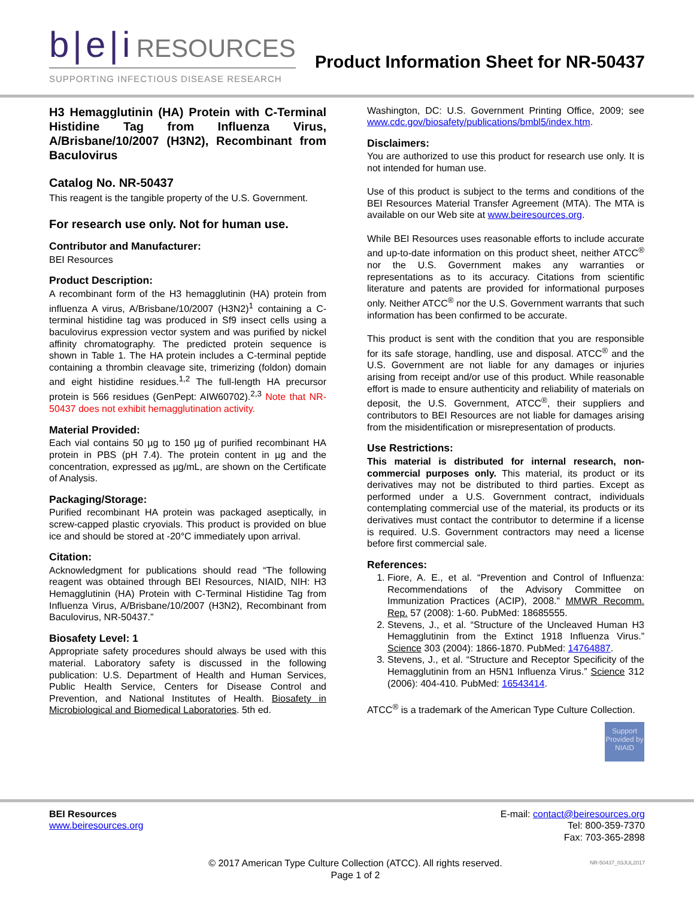b|e|i RESOURCES
SUPPORTING INFECTIOUS DISEASE RESEARCH
Product Information Sheet for NR-50437
H3 Hemagglutinin (HA) Protein with C-Terminal Histidine Tag from Influenza Virus, A/Brisbane/10/2007 (H3N2), Recombinant from Baculovirus
Catalog No. NR-50437
This reagent is the tangible property of the U.S. Government.
For research use only. Not for human use.
Contributor and Manufacturer:
BEI Resources
Product Description:
A recombinant form of the H3 hemagglutinin (HA) protein from influenza A virus, A/Brisbane/10/2007 (H3N2)<sup>1</sup> containing a C-terminal histidine tag was produced in Sf9 insect cells using a baculovirus expression vector system and was purified by nickel affinity chromatography. The predicted protein sequence is shown in Table 1. The HA protein includes a C-terminal peptide containing a thrombin cleavage site, trimerizing (foldon) domain and eight histidine residues.<sup>1,2</sup> The full-length HA precursor protein is 566 residues (GenPept: AIW60702).<sup>2,3</sup> Note that NR-50437 does not exhibit hemagglutination activity.
Material Provided:
Each vial contains 50 µg to 150 µg of purified recombinant HA protein in PBS (pH 7.4). The protein content in µg and the concentration, expressed as µg/mL, are shown on the Certificate of Analysis.
Packaging/Storage:
Purified recombinant HA protein was packaged aseptically, in screw-capped plastic cryovials. This product is provided on blue ice and should be stored at -20°C immediately upon arrival.
Citation:
Acknowledgment for publications should read “The following reagent was obtained through BEI Resources, NIAID, NIH: H3 Hemagglutinin (HA) Protein with C-Terminal Histidine Tag from Influenza Virus, A/Brisbane/10/2007 (H3N2), Recombinant from Baculovirus, NR-50437.”
Biosafety Level: 1
Appropriate safety procedures should always be used with this material. Laboratory safety is discussed in the following publication: U.S. Department of Health and Human Services, Public Health Service, Centers for Disease Control and Prevention, and National Institutes of Health. Biosafety in Microbiological and Biomedical Laboratories. 5th ed.
Washington, DC: U.S. Government Printing Office, 2009; see www.cdc.gov/biosafety/publications/bmbl5/index.htm.
Disclaimers:
You are authorized to use this product for research use only. It is not intended for human use.
Use of this product is subject to the terms and conditions of the BEI Resources Material Transfer Agreement (MTA). The MTA is available on our Web site at www.beiresources.org.
While BEI Resources uses reasonable efforts to include accurate and up-to-date information on this product sheet, neither ATCC<sup>®</sup> nor the U.S. Government makes any warranties or representations as to its accuracy. Citations from scientific literature and patents are provided for informational purposes only. Neither ATCC<sup>®</sup> nor the U.S. Government warrants that such information has been confirmed to be accurate.
This product is sent with the condition that you are responsible for its safe storage, handling, use and disposal. ATCC<sup>®</sup> and the U.S. Government are not liable for any damages or injuries arising from receipt and/or use of this product. While reasonable effort is made to ensure authenticity and reliability of materials on deposit, the U.S. Government, ATCC<sup>®</sup>, their suppliers and contributors to BEI Resources are not liable for damages arising from the misidentification or misrepresentation of products.
Use Restrictions:
This material is distributed for internal research, non-commercial purposes only. This material, its product or its derivatives may not be distributed to third parties. Except as performed under a U.S. Government contract, individuals contemplating commercial use of the material, its products or its derivatives must contact the contributor to determine if a license is required. U.S. Government contractors may need a license before first commercial sale.
References:
1. Fiore, A. E., et al. “Prevention and Control of Influenza: Recommendations of the Advisory Committee on Immunization Practices (ACIP), 2008.” MMWR Recomm. Rep. 57 (2008): 1-60. PubMed: 18685555.
2. Stevens, J., et al. “Structure of the Uncleaved Human H3 Hemagglutinin from the Extinct 1918 Influenza Virus.” Science 303 (2004): 1866-1870. PubMed: 14764887.
3. Stevens, J., et al. “Structure and Receptor Specificity of the Hemagglutinin from an H5N1 Influenza Virus.” Science 312 (2006): 404-410. PubMed: 16543414.
ATCC<sup>®</sup> is a trademark of the American Type Culture Collection.
Support Provided by NIAID
BEI Resources
www.beiresources.org
E-mail: contact@beiresources.org
Tel: 800-359-7370
Fax: 703-365-2898
© 2017 American Type Culture Collection (ATCC). All rights reserved.
Page 1 of 2
NR-50437_03JUL2017